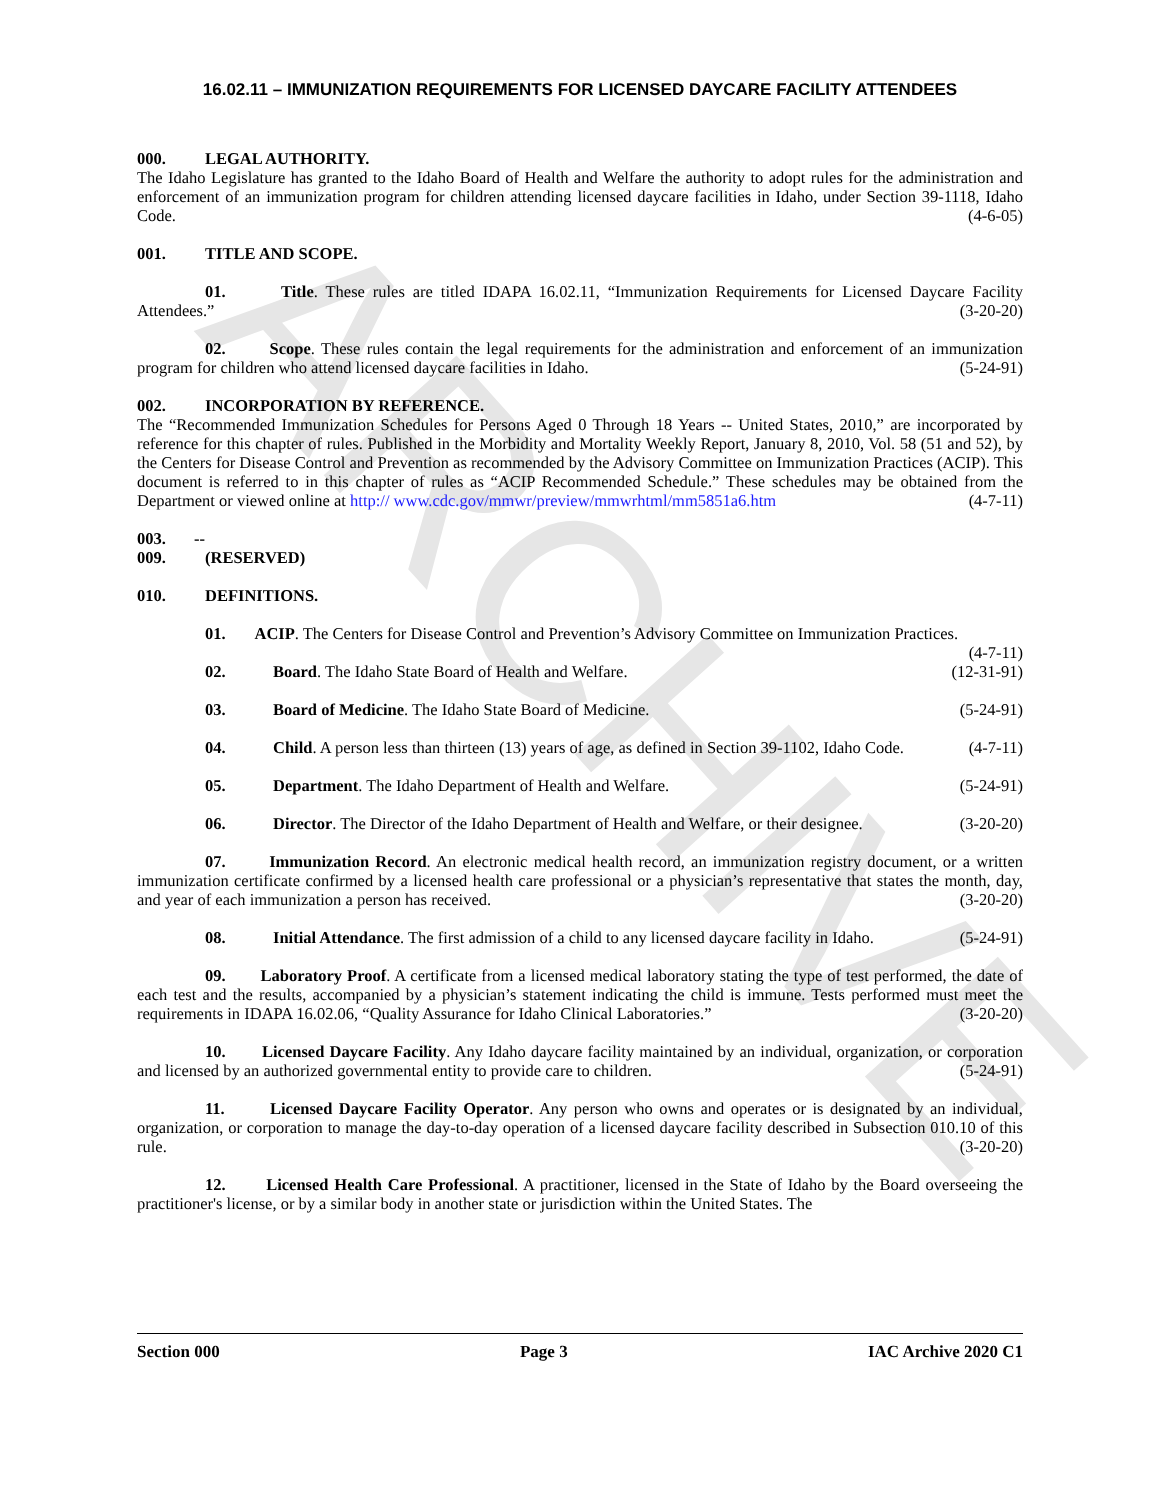ARCHIVE
16.02.11 – IMMUNIZATION REQUIREMENTS FOR LICENSED DAYCARE FACILITY ATTENDEES
000. LEGAL AUTHORITY.
The Idaho Legislature has granted to the Idaho Board of Health and Welfare the authority to adopt rules for the administration and enforcement of an immunization program for children attending licensed daycare facilities in Idaho, under Section 39-1118, Idaho Code. (4-6-05)
001. TITLE AND SCOPE.
01. Title. These rules are titled IDAPA 16.02.11, “Immunization Requirements for Licensed Daycare Facility Attendees.” (3-20-20)
02. Scope. These rules contain the legal requirements for the administration and enforcement of an immunization program for children who attend licensed daycare facilities in Idaho. (5-24-91)
002. INCORPORATION BY REFERENCE.
The “Recommended Immunization Schedules for Persons Aged 0 Through 18 Years -- United States, 2010,” are incorporated by reference for this chapter of rules. Published in the Morbidity and Mortality Weekly Report, January 8, 2010, Vol. 58 (51 and 52), by the Centers for Disease Control and Prevention as recommended by the Advisory Committee on Immunization Practices (ACIP). This document is referred to in this chapter of rules as “ACIP Recommended Schedule.” These schedules may be obtained from the Department or viewed online at http:// www.cdc.gov/mmwr/preview/mmwrhtml/mm5851a6.htm (4-7-11)
003. -- 009. (RESERVED)
010. DEFINITIONS.
01. ACIP. The Centers for Disease Control and Prevention’s Advisory Committee on Immunization Practices. (4-7-11)
02. Board. The Idaho State Board of Health and Welfare. (12-31-91)
03. Board of Medicine. The Idaho State Board of Medicine. (5-24-91)
04. Child. A person less than thirteen (13) years of age, as defined in Section 39-1102, Idaho Code. (4-7-11)
05. Department. The Idaho Department of Health and Welfare. (5-24-91)
06. Director. The Director of the Idaho Department of Health and Welfare, or their designee. (3-20-20)
07. Immunization Record. An electronic medical health record, an immunization registry document, or a written immunization certificate confirmed by a licensed health care professional or a physician’s representative that states the month, day, and year of each immunization a person has received. (3-20-20)
08. Initial Attendance. The first admission of a child to any licensed daycare facility in Idaho. (5-24-91)
09. Laboratory Proof. A certificate from a licensed medical laboratory stating the type of test performed, the date of each test and the results, accompanied by a physician’s statement indicating the child is immune. Tests performed must meet the requirements in IDAPA 16.02.06, “Quality Assurance for Idaho Clinical Laboratories.” (3-20-20)
10. Licensed Daycare Facility. Any Idaho daycare facility maintained by an individual, organization, or corporation and licensed by an authorized governmental entity to provide care to children. (5-24-91)
11. Licensed Daycare Facility Operator. Any person who owns and operates or is designated by an individual, organization, or corporation to manage the day-to-day operation of a licensed daycare facility described in Subsection 010.10 of this rule. (3-20-20)
12. Licensed Health Care Professional. A practitioner, licensed in the State of Idaho by the Board overseeing the practitioner's license, or by a similar body in another state or jurisdiction within the United States. The
Section 000 Page 3 IAC Archive 2020 C1